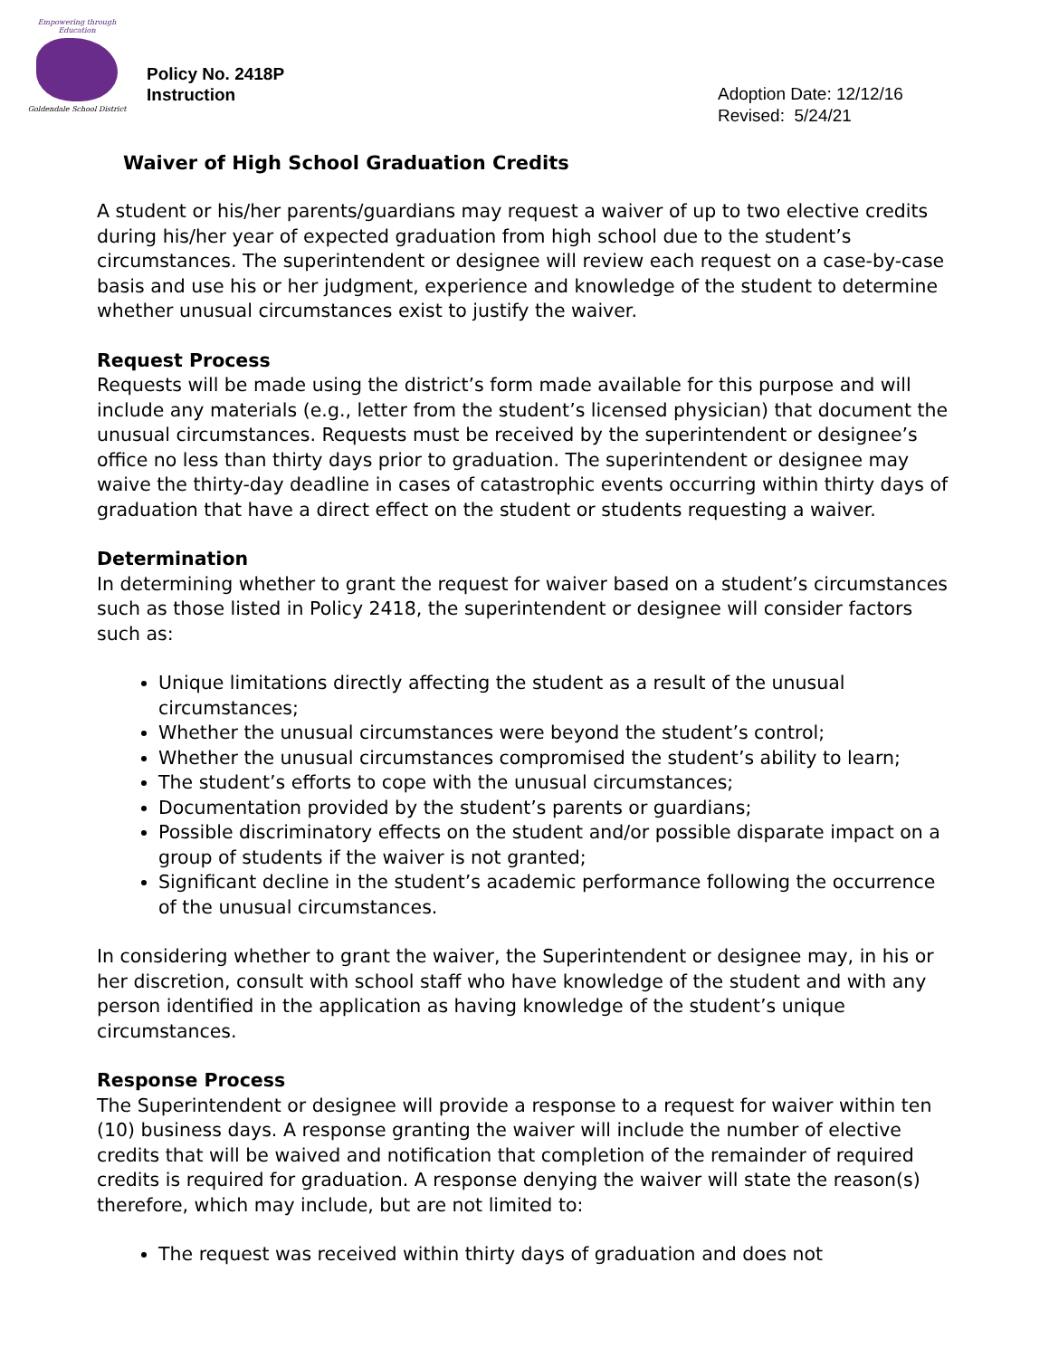Empowering through Education
Goldendale School District
Policy No. 2418P
Instruction
Adoption Date: 12/12/16
Revised: 5/24/21
Waiver of High School Graduation Credits
A student or his/her parents/guardians may request a waiver of up to two elective credits during his/her year of expected graduation from high school due to the student’s circumstances. The superintendent or designee will review each request on a case-by-case basis and use his or her judgment, experience and knowledge of the student to determine whether unusual circumstances exist to justify the waiver.
Request Process
Requests will be made using the district’s form made available for this purpose and will include any materials (e.g., letter from the student’s licensed physician) that document the unusual circumstances. Requests must be received by the superintendent or designee’s office no less than thirty days prior to graduation. The superintendent or designee may waive the thirty-day deadline in cases of catastrophic events occurring within thirty days of graduation that have a direct effect on the student or students requesting a waiver.
Determination
In determining whether to grant the request for waiver based on a student’s circumstances such as those listed in Policy 2418, the superintendent or designee will consider factors such as:
Unique limitations directly affecting the student as a result of the unusual circumstances;
Whether the unusual circumstances were beyond the student’s control;
Whether the unusual circumstances compromised the student’s ability to learn;
The student’s efforts to cope with the unusual circumstances;
Documentation provided by the student’s parents or guardians;
Possible discriminatory effects on the student and/or possible disparate impact on a group of students if the waiver is not granted;
Significant decline in the student’s academic performance following the occurrence of the unusual circumstances.
In considering whether to grant the waiver, the Superintendent or designee may, in his or her discretion, consult with school staff who have knowledge of the student and with any person identified in the application as having knowledge of the student’s unique circumstances.
Response Process
The Superintendent or designee will provide a response to a request for waiver within ten (10) business days. A response granting the waiver will include the number of elective credits that will be waived and notification that completion of the remainder of required credits is required for graduation. A response denying the waiver will state the reason(s) therefore, which may include, but are not limited to:
The request was received within thirty days of graduation and does not